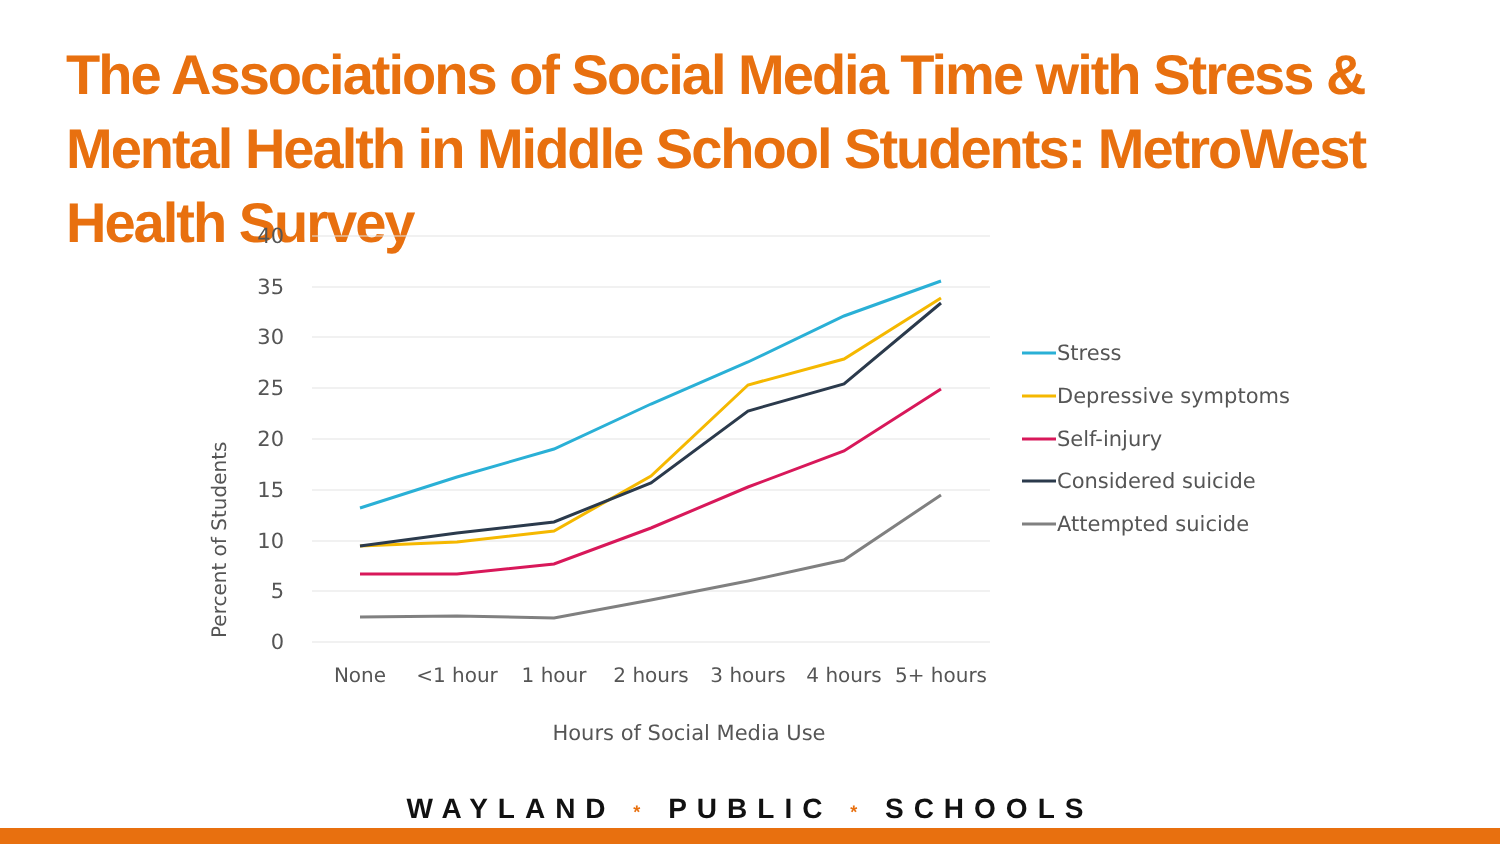The Associations of Social Media Time with Stress & Mental Health in Middle School Students: MetroWest Health Survey
40
35
30
25
20
15
10
5
0
Percent of Students
None
<1 hour
1 hour
2 hours
3 hours
4 hours
5+ hours
Hours of Social Media Use
Stress
Depressive symptoms
Self-injury
Considered suicide
Attempted suicide
WAYLAND * PUBLIC * SCHOOLS